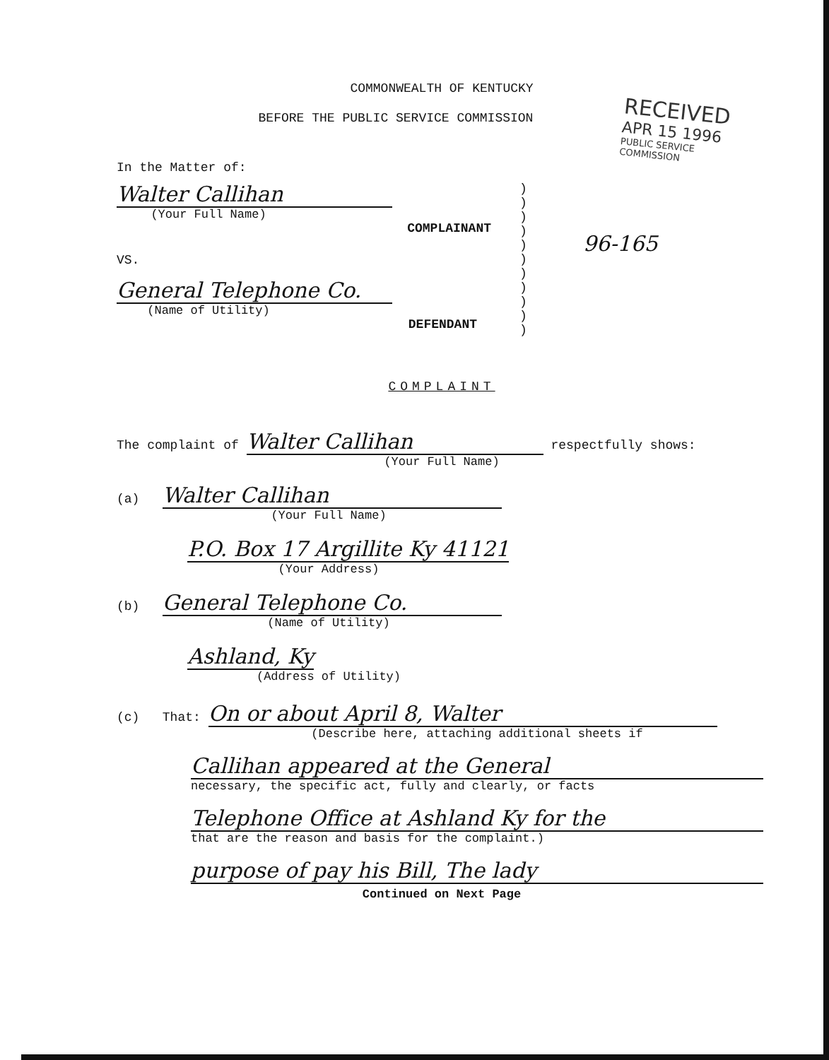RECEIVED
APR 15 1996
PUBLIC SERVICE
COMMISSION
COMMONWEALTH OF KENTUCKY
BEFORE THE PUBLIC SERVICE COMMISSION
In the Matter of:
Walter Callihan
(Your Full Name)
COMPLAINANT
VS.
General Telephone Co.
(Name of Utility)
DEFENDANT
)
)
)
)
)
)
)
)
)
)
)
96-165
COMPLAINT
The complaint of Walter Callihan respectfully shows:
(Your Full Name)
(a) Walter Callihan
(Your Full Name)
P.O. Box 17 Argillite Ky 41121
(Your Address)
(b) General Telephone Co.
(Name of Utility)
Ashland, Ky
(Address of Utility)
(c) That: On or about April 8, Walter
(Describe here, attaching additional sheets if
Callihan appeared at the General
necessary, the specific act, fully and clearly, or facts
Telephone Office at Ashland Ky for the
that are the reason and basis for the complaint.)
purpose of pay his Bill, The lady
Continued on Next Page